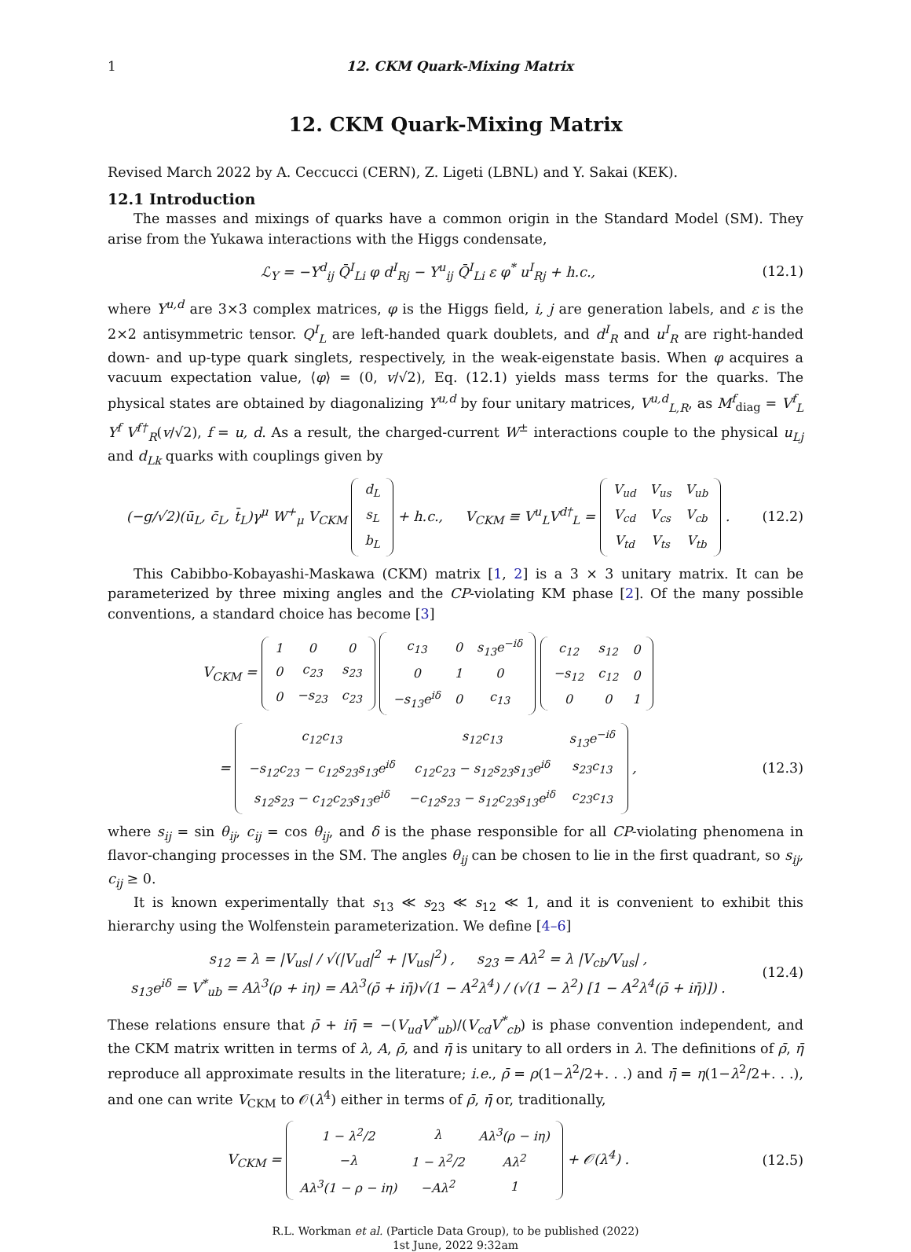1 12. CKM Quark-Mixing Matrix
12. CKM Quark-Mixing Matrix
Revised March 2022 by A. Ceccucci (CERN), Z. Ligeti (LBNL) and Y. Sakai (KEK).
12.1 Introduction
The masses and mixings of quarks have a common origin in the Standard Model (SM). They arise from the Yukawa interactions with the Higgs condensate,
ℒ<sub>Y</sub> = −Y<sup>d</sup><sub>ij</sub> Q̄<sup>I</sup><sub>Li</sub> φ d<sup>I</sup><sub>Rj</sub> − Y<sup>u</sup><sub>ij</sub> Q̄<sup>I</sup><sub>Li</sub> ε φ<sup>*</sup> u<sup>I</sup><sub>Rj</sub> + h.c., (12.1)
where Y<sup>u,d</sup> are 3×3 complex matrices, φ is the Higgs field, i, j are generation labels, and ε is the 2×2 antisymmetric tensor. Q<sup>I</sup><sub>L</sub> are left-handed quark doublets, and d<sup>I</sup><sub>R</sub> and u<sup>I</sup><sub>R</sub> are right-handed down- and up-type quark singlets, respectively, in the weak-eigenstate basis. When φ acquires a vacuum expectation value, ⟨φ⟩ = (0, v/√2), Eq. (12.1) yields mass terms for the quarks. The physical states are obtained by diagonalizing Y<sup>u,d</sup> by four unitary matrices, V<sup>u,d</sup><sub>L,R</sub>, as M<sup>f</sup><sub>diag</sub> = V<sup>f</sup><sub>L</sub> Y<sup>f</sup> V<sup>f†</sup><sub>R</sub>(v/√2), f = u, d. As a result, the charged-current W<sup>±</sup> interactions couple to the physical u<sub>Lj</sub> and d<sub>Lk</sub> quarks with couplings given by
(−g/√2)(ū<sub>L</sub>, c̄<sub>L</sub>, t̄<sub>L</sub>)γ<sup>μ</sup> W<sup>+</sup><sub>μ</sub> V<sub>CKM</sub>
| d<sub>L</sub> |
| s<sub>L</sub> |
| b<sub>L</sub> |
+ h.c., V<sub>CKM</sub> ≡ V<sup>u</sup><sub>L</sub>V<sup>d†</sup><sub>L</sub> =
| V<sub>ud</sub> | V<sub>us</sub> | V<sub>ub</sub> |
| V<sub>cd</sub> | V<sub>cs</sub> | V<sub>cb</sub> |
| V<sub>td</sub> | V<sub>ts</sub> | V<sub>tb</sub> |
. (12.2)
This Cabibbo-Kobayashi-Maskawa (CKM) matrix [1, 2] is a 3 × 3 unitary matrix. It can be parameterized by three mixing angles and the CP-violating KM phase [2]. Of the many possible conventions, a standard choice has become [3]
V<sub>CKM</sub> =
| 1 | 0 | 0 |
| 0 | c<sub>23</sub> | s<sub>23</sub> |
| 0 | −s<sub>23</sub> | c<sub>23</sub> |
| c<sub>13</sub> | 0 | s<sub>13</sub>e<sup>−iδ</sup> |
| 0 | 1 | 0 |
| −s<sub>13</sub>e<sup>iδ</sup> | 0 | c<sub>13</sub> |
| c<sub>12</sub> | s<sub>12</sub> | 0 |
| −s<sub>12</sub> | c<sub>12</sub> | 0 |
| 0 | 0 | 1 |
=
| c<sub>12</sub>c<sub>13</sub> | s<sub>12</sub>c<sub>13</sub> | s<sub>13</sub>e<sup>−iδ</sup> |
| −s<sub>12</sub>c<sub>23</sub> − c<sub>12</sub>s<sub>23</sub>s<sub>13</sub>e<sup>iδ</sup> | c<sub>12</sub>c<sub>23</sub> − s<sub>12</sub>s<sub>23</sub>s<sub>13</sub>e<sup>iδ</sup> | s<sub>23</sub>c<sub>13</sub> |
| s<sub>12</sub>s<sub>23</sub> − c<sub>12</sub>c<sub>23</sub>s<sub>13</sub>e<sup>iδ</sup> | −c<sub>12</sub>s<sub>23</sub> − s<sub>12</sub>c<sub>23</sub>s<sub>13</sub>e<sup>iδ</sup> | c<sub>23</sub>c<sub>13</sub> |
, (12.3)
where s<sub>ij</sub> = sin θ<sub>ij</sub>, c<sub>ij</sub> = cos θ<sub>ij</sub>, and δ is the phase responsible for all CP-violating phenomena in flavor-changing processes in the SM. The angles θ<sub>ij</sub> can be chosen to lie in the first quadrant, so s<sub>ij</sub>, c<sub>ij</sub> ≥ 0.
It is known experimentally that s<sub>13</sub> ≪ s<sub>23</sub> ≪ s<sub>12</sub> ≪ 1, and it is convenient to exhibit this hierarchy using the Wolfenstein parameterization. We define [4–6]
s<sub>12</sub> = λ = |V<sub>us</sub>| / √(|V<sub>ud</sub>|<sup>2</sup> + |V<sub>us</sub>|<sup>2</sup>) , s<sub>23</sub> = Aλ<sup>2</sup> = λ |V<sub>cb</sub>/V<sub>us</sub>| ,
s<sub>13</sub>e<sup>iδ</sup> = V<sup>*</sup><sub>ub</sub> = Aλ<sup>3</sup>(ρ + iη) = Aλ<sup>3</sup>(ρ̄ + iη̄)√(1 − A<sup>2</sup>λ<sup>4</sup>) / (√(1 − λ<sup>2</sup>) [1 − A<sup>2</sup>λ<sup>4</sup>(ρ̄ + iη̄)]) . (12.4)
These relations ensure that ρ̄ + iη̄ = −(V<sub>ud</sub>V<sup>*</sup><sub>ub</sub>)/(V<sub>cd</sub>V<sup>*</sup><sub>cb</sub>) is phase convention independent, and the CKM matrix written in terms of λ, A, ρ̄, and η̄ is unitary to all orders in λ. The definitions of ρ̄, η̄ reproduce all approximate results in the literature; i.e., ρ̄ = ρ(1−λ<sup>2</sup>/2+. . .) and η̄ = η(1−λ<sup>2</sup>/2+. . .), and one can write V<sub>CKM</sub> to 𝒪(λ<sup>4</sup>) either in terms of ρ̄, η̄ or, traditionally,
V<sub>CKM</sub> =
| 1 − λ<sup>2</sup>/2 | λ | Aλ<sup>3</sup>(ρ − iη) |
| −λ | 1 − λ<sup>2</sup>/2 | Aλ<sup>2</sup> |
| Aλ<sup>3</sup>(1 − ρ − iη) | −Aλ<sup>2</sup> | 1 |
+ 𝒪(λ<sup>4</sup>) . (12.5)
R.L. Workman et al. (Particle Data Group), to be published (2022)
1st June, 2022 9:32am